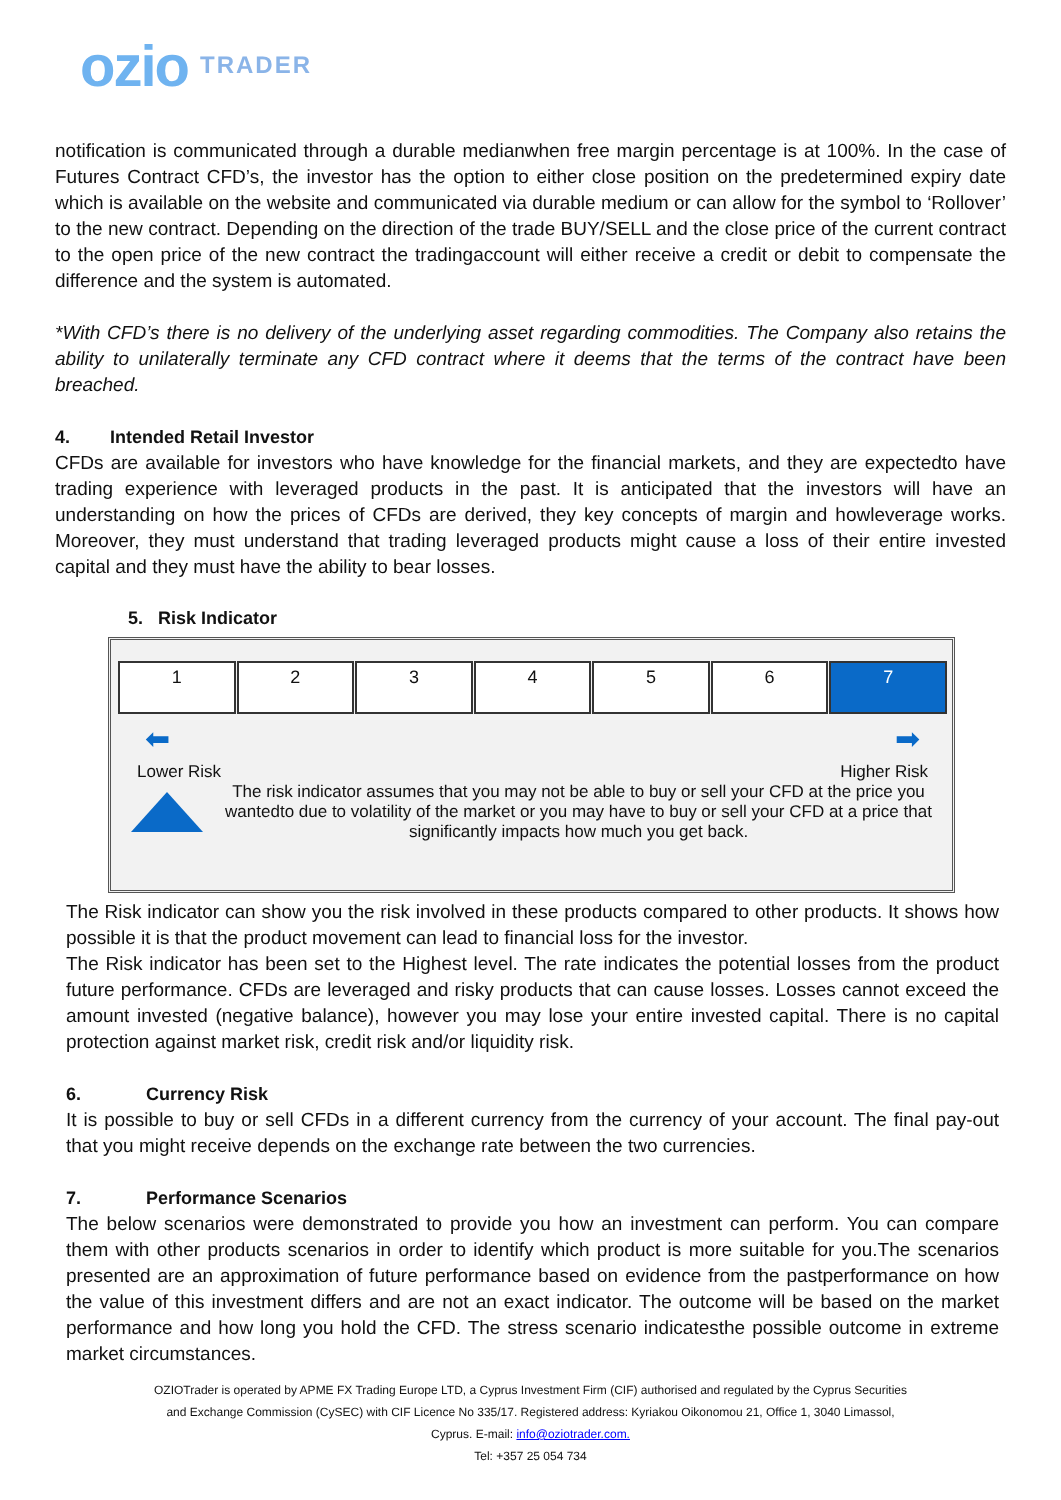ozio TRADER
notification is communicated through a durable medianwhen free margin percentage is at 100%. In the case of Futures Contract CFD’s, the investor has the option to either close position on the predetermined expiry date which is available on the website and communicated via durable medium or can allow for the symbol to ‘Rollover’ to the new contract. Depending on the direction of the trade BUY/SELL and the close price of the current contract to the open price of the new contract the tradingaccount will either receive a credit or debit to compensate the difference and the system is automated.
*With CFD’s there is no delivery of the underlying asset regarding commodities. The Company also retains the ability to unilaterally terminate any CFD contract where it deems that the terms of the contract have been breached.
4. Intended Retail Investor
CFDs are available for investors who have knowledge for the financial markets, and they are expectedto have trading experience with leveraged products in the past. It is anticipated that the investors will have an understanding on how the prices of CFDs are derived, they key concepts of margin and howleverage works. Moreover, they must understand that trading leveraged products might cause a loss of their entire invested capital and they must have the ability to bear losses.
5. Risk Indicator
| 1 | 2 | 3 | 4 | 5 | 6 | 7 |
⬅ ➡
Lower Risk Higher Risk
The risk indicator assumes that you may not be able to buy or sell your CFD at the price you wantedto due to volatility of the market or you may have to buy or sell your CFD at a price that significantly impacts how much you get back.
The Risk indicator can show you the risk involved in these products compared to other products. It shows how possible it is that the product movement can lead to financial loss for the investor.
The Risk indicator has been set to the Highest level. The rate indicates the potential losses from the product future performance. CFDs are leveraged and risky products that can cause losses. Losses cannot exceed the amount invested (negative balance), however you may lose your entire invested capital. There is no capital protection against market risk, credit risk and/or liquidity risk.
6. Currency Risk
It is possible to buy or sell CFDs in a different currency from the currency of your account. The final pay-out that you might receive depends on the exchange rate between the two currencies.
7. Performance Scenarios
The below scenarios were demonstrated to provide you how an investment can perform. You can compare them with other products scenarios in order to identify which product is more suitable for you.The scenarios presented are an approximation of future performance based on evidence from the pastperformance on how the value of this investment differs and are not an exact indicator. The outcome will be based on the market performance and how long you hold the CFD. The stress scenario indicatesthe possible outcome in extreme market circumstances.
OZIOTrader is operated by APME FX Trading Europe LTD, a Cyprus Investment Firm (CIF) authorised and regulated by the Cyprus Securities and Exchange Commission (CySEC) with CIF Licence No 335/17. Registered address: Kyriakou Oikonomou 21, Office 1, 3040 Limassol, Cyprus. E-mail: info@oziotrader.com.
Tel: +357 25 054 734